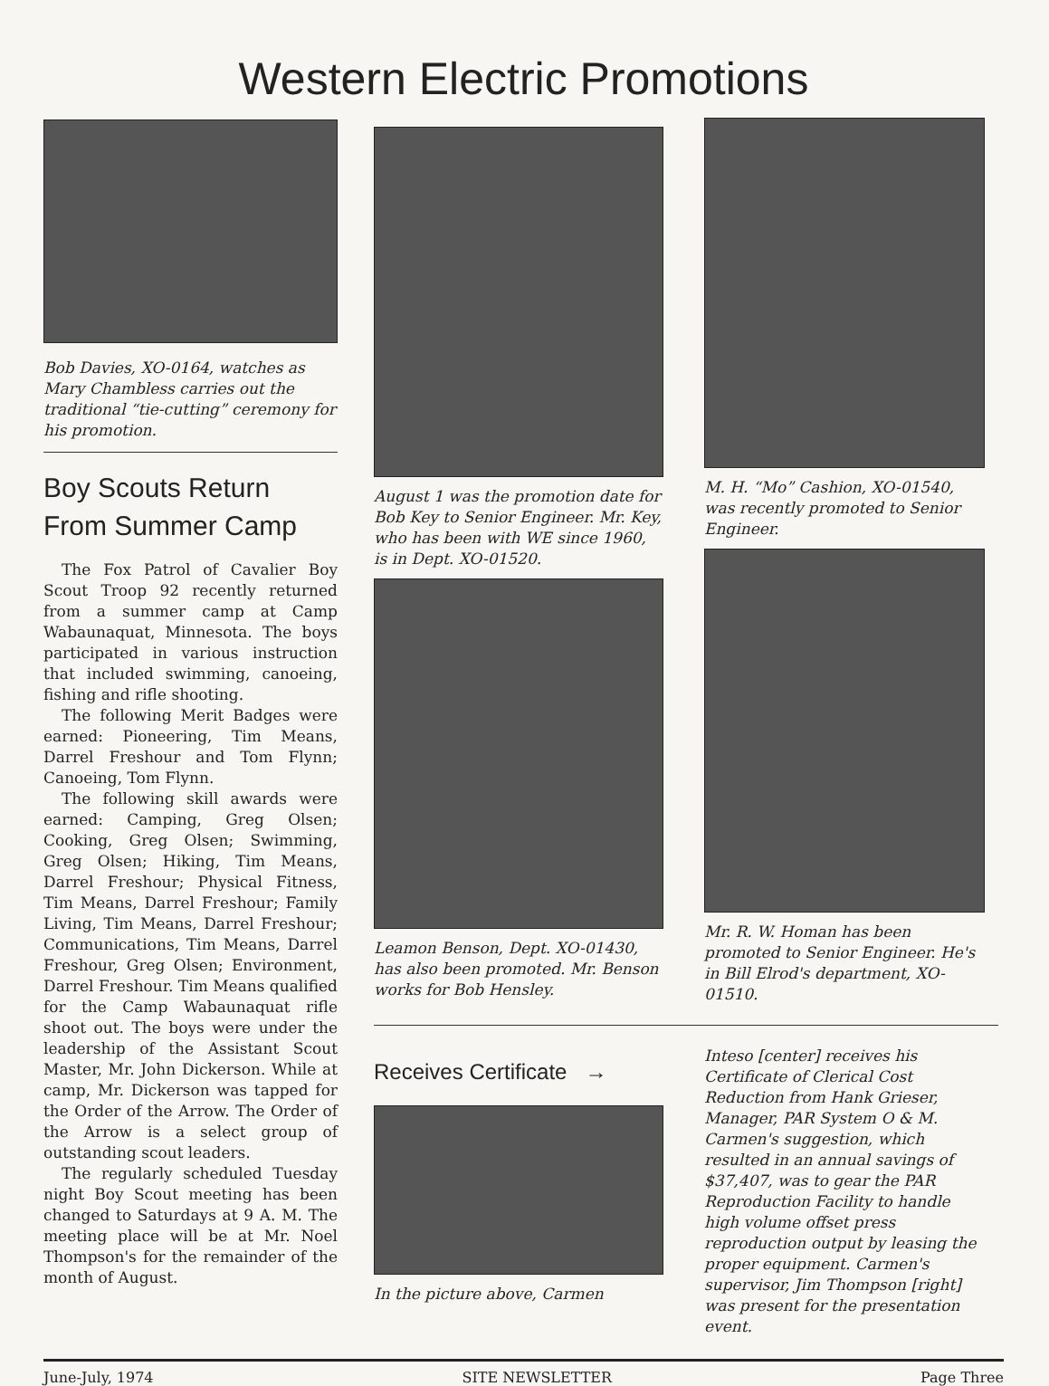Western Electric Promotions
Bob Davies, XO-0164, watches as Mary Chambless carries out the traditional “tie-cutting” ceremony for his promotion.
Boy Scouts Return From Summer Camp
The Fox Patrol of Cavalier Boy Scout Troop 92 recently returned from a summer camp at Camp Wabaunaquat, Minnesota. The boys participated in various instruction that included swimming, canoeing, fishing and rifle shooting.
The following Merit Badges were earned: Pioneering, Tim Means, Darrel Freshour and Tom Flynn; Canoeing, Tom Flynn.
The following skill awards were earned: Camping, Greg Olsen; Cooking, Greg Olsen; Swimming, Greg Olsen; Hiking, Tim Means, Darrel Freshour; Physical Fitness, Tim Means, Darrel Freshour; Family Living, Tim Means, Darrel Freshour; Communications, Tim Means, Darrel Freshour, Greg Olsen; Environment, Darrel Freshour. Tim Means qualified for the Camp Wabaunaquat rifle shoot out. The boys were under the leadership of the Assistant Scout Master, Mr. John Dickerson. While at camp, Mr. Dickerson was tapped for the Order of the Arrow. The Order of the Arrow is a select group of outstanding scout leaders.
The regularly scheduled Tuesday night Boy Scout meeting has been changed to Saturdays at 9 A. M. The meeting place will be at Mr. Noel Thompson's for the remainder of the month of August.
August 1 was the promotion date for Bob Key to Senior Engineer. Mr. Key, who has been with WE since 1960, is in Dept. XO-01520.
Leamon Benson, Dept. XO-01430, has also been promoted. Mr. Benson works for Bob Hensley.
M. H. “Mo” Cashion, XO-01540, was recently promoted to Senior Engineer.
Mr. R. W. Homan has been promoted to Senior Engineer. He's in Bill Elrod's department, XO-01510.
Receives Certificate →
In the picture above, Carmen
Inteso [center] receives his Certificate of Clerical Cost Reduction from Hank Grieser, Manager, PAR System O & M. Carmen's suggestion, which resulted in an annual savings of $37,407, was to gear the PAR Reproduction Facility to handle high volume offset press reproduction output by leasing the proper equipment. Carmen's supervisor, Jim Thompson [right] was present for the presentation event.
June-July, 1974 SITE NEWSLETTER Page Three